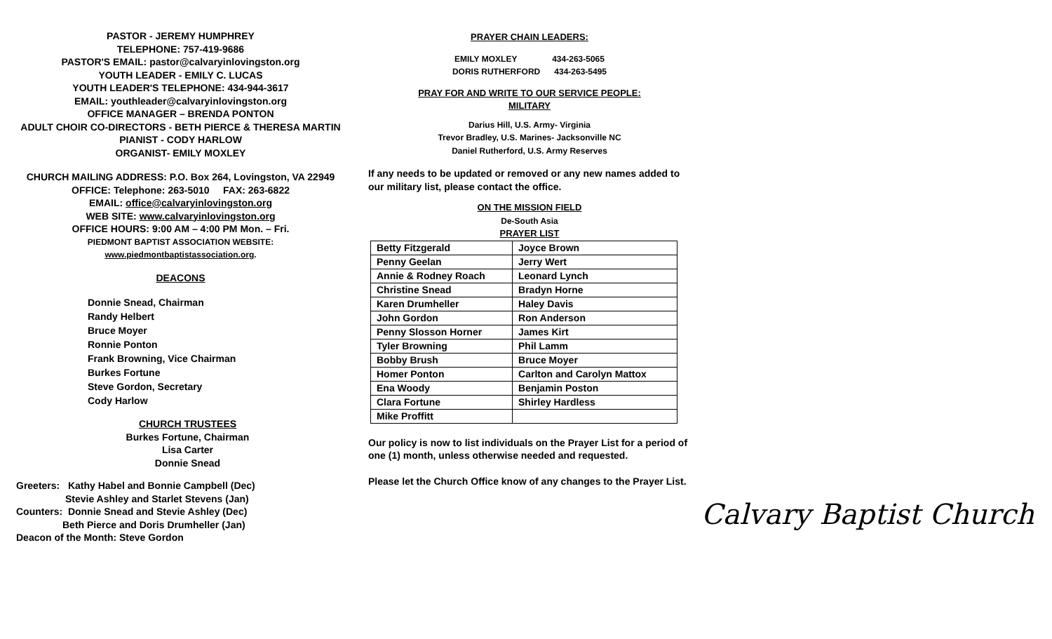PASTOR - JEREMY HUMPHREY
TELEPHONE: 757-419-9686
PASTOR'S EMAIL: pastor@calvaryinlovingston.org
YOUTH LEADER - EMILY C. LUCAS
YOUTH LEADER'S TELEPHONE: 434-944-3617
EMAIL: youthleader@calvaryinlovingston.org
OFFICE MANAGER – BRENDA PONTON
ADULT CHOIR CO-DIRECTORS - BETH PIERCE & THERESA MARTIN
PIANIST - CODY HARLOW
ORGANIST- EMILY MOXLEY
CHURCH MAILING ADDRESS: P.O. Box 264, Lovingston, VA 22949
OFFICE: Telephone: 263-5010 FAX: 263-6822
EMAIL: office@calvaryinlovingston.org
WEB SITE: www.calvaryinlovingston.org
OFFICE HOURS: 9:00 AM – 4:00 PM Mon. – Fri.
PIEDMONT BAPTIST ASSOCIATION WEBSITE:
www.piedmontbaptistassociation.org.
DEACONS
Donnie Snead, Chairman
Randy Helbert
Bruce Moyer
Ronnie Ponton
Frank Browning, Vice Chairman
Burkes Fortune
Steve Gordon, Secretary
Cody Harlow
CHURCH TRUSTEES
Burkes Fortune, Chairman
Lisa Carter
Donnie Snead
Greeters: Kathy Habel and Bonnie Campbell (Dec)
Stevie Ashley and Starlet Stevens (Jan)
Counters: Donnie Snead and Stevie Ashley (Dec)
Beth Pierce and Doris Drumheller (Jan)
Deacon of the Month: Steve Gordon
PRAYER CHAIN LEADERS:
EMILY MOXLEY 434-263-5065
DORIS RUTHERFORD 434-263-5495
PRAY FOR AND WRITE TO OUR SERVICE PEOPLE:
MILITARY
Darius Hill, U.S. Army- Virginia
Trevor Bradley, U.S. Marines- Jacksonville NC
Daniel Rutherford, U.S. Army Reserves
If any needs to be updated or removed or any new names added to our military list, please contact the office.
ON THE MISSION FIELD
De-South Asia
PRAYER LIST
| Betty Fitzgerald | Joyce Brown |
| Penny Geelan | Jerry Wert |
| Annie & Rodney Roach | Leonard Lynch |
| Christine Snead | Bradyn Horne |
| Karen Drumheller | Haley Davis |
| John Gordon | Ron Anderson |
| Penny Slosson Horner | James Kirt |
| Tyler Browning | Phil Lamm |
| Bobby Brush | Bruce Moyer |
| Homer Ponton | Carlton and Carolyn Mattox |
| Ena Woody | Benjamin Poston |
| Clara Fortune | Shirley Hardless |
| Mike Proffitt | |
Our policy is now to list individuals on the Prayer List for a period of one (1) month, unless otherwise needed and requested.
Please let the Church Office know of any changes to the Prayer List.
Calvary Baptist Church